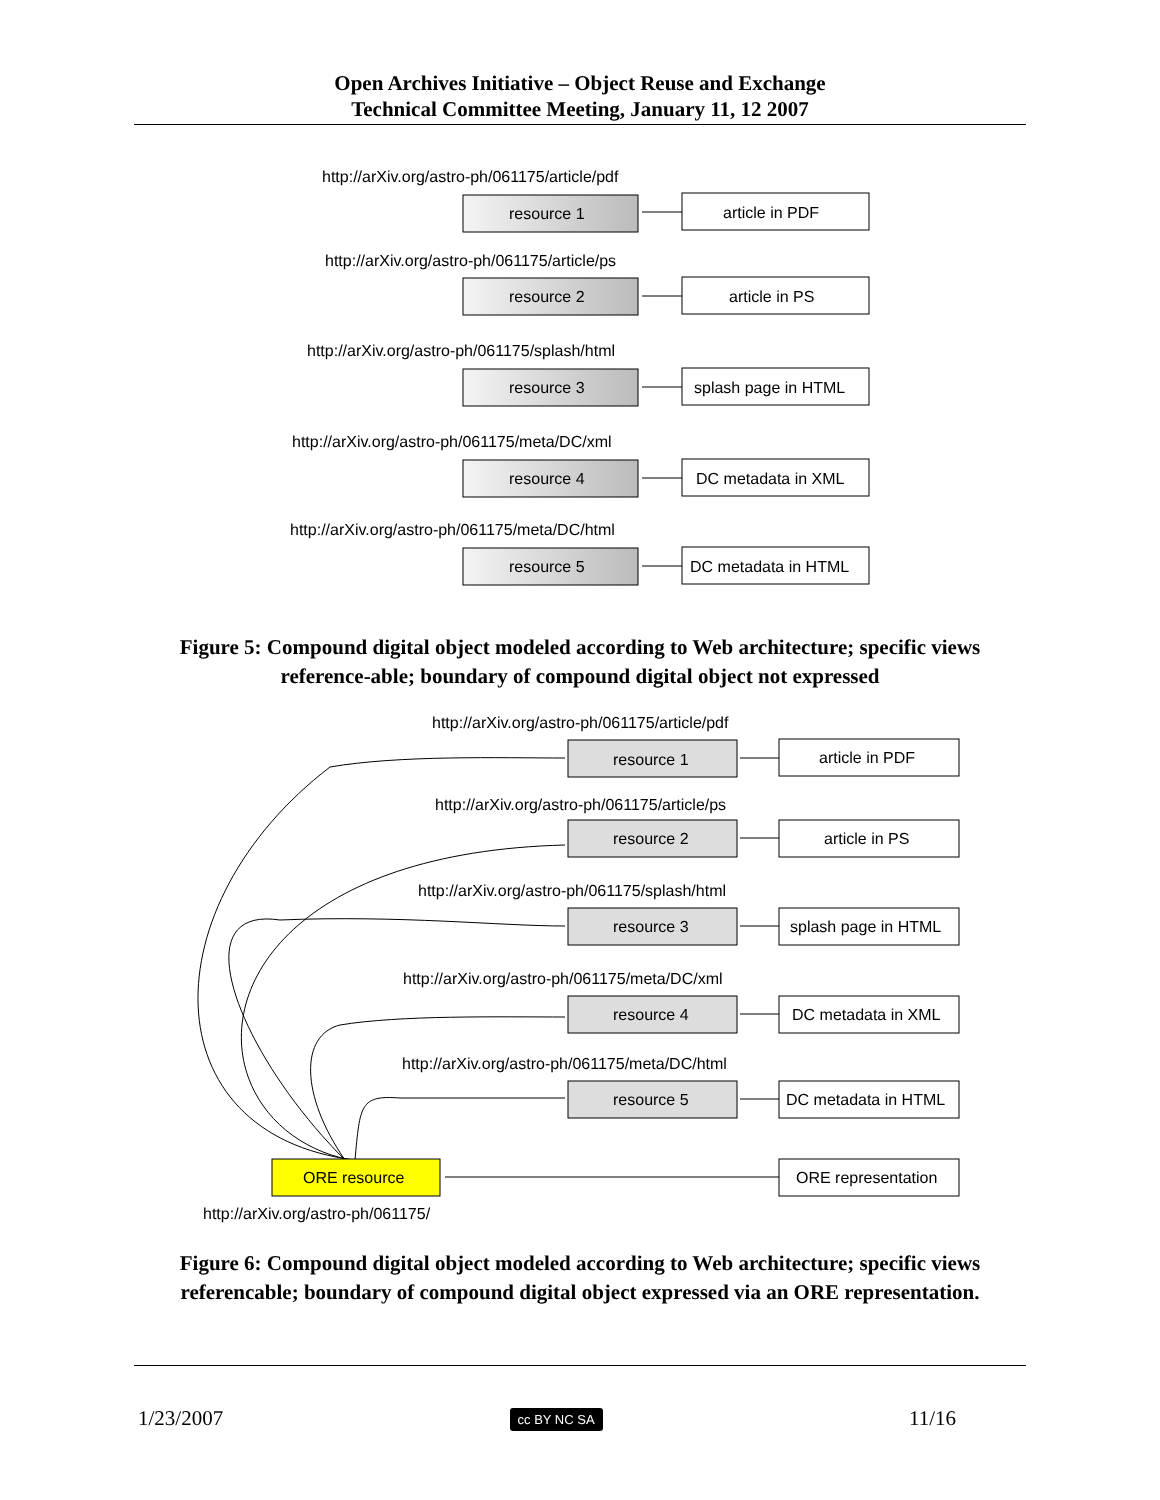Open Archives Initiative – Object Reuse and Exchange
Technical Committee Meeting, January 11, 12 2007
http://arXiv.org/astro-ph/061175/article/pdf
resource 1
article in PDF
http://arXiv.org/astro-ph/061175/article/ps
resource 2
article in PS
http://arXiv.org/astro-ph/061175/splash/html
resource 3
splash page in HTML
http://arXiv.org/astro-ph/061175/meta/DC/xml
resource 4
DC metadata in XML
http://arXiv.org/astro-ph/061175/meta/DC/html
resource 5
DC metadata in HTML
Figure 5: Compound digital object modeled according to Web architecture; specific views reference-able; boundary of compound digital object not expressed
http://arXiv.org/astro-ph/061175/article/pdf
resource 1
article in PDF
http://arXiv.org/astro-ph/061175/article/ps
resource 2
article in PS
http://arXiv.org/astro-ph/061175/splash/html
resource 3
splash page in HTML
http://arXiv.org/astro-ph/061175/meta/DC/xml
resource 4
DC metadata in XML
http://arXiv.org/astro-ph/061175/meta/DC/html
resource 5
DC metadata in HTML
ORE resource
ORE representation
http://arXiv.org/astro-ph/061175/
Figure 6: Compound digital object modeled according to Web architecture; specific views referencable; boundary of compound digital object expressed via an ORE representation.
1/23/2007 cc BY NC SA 11/16